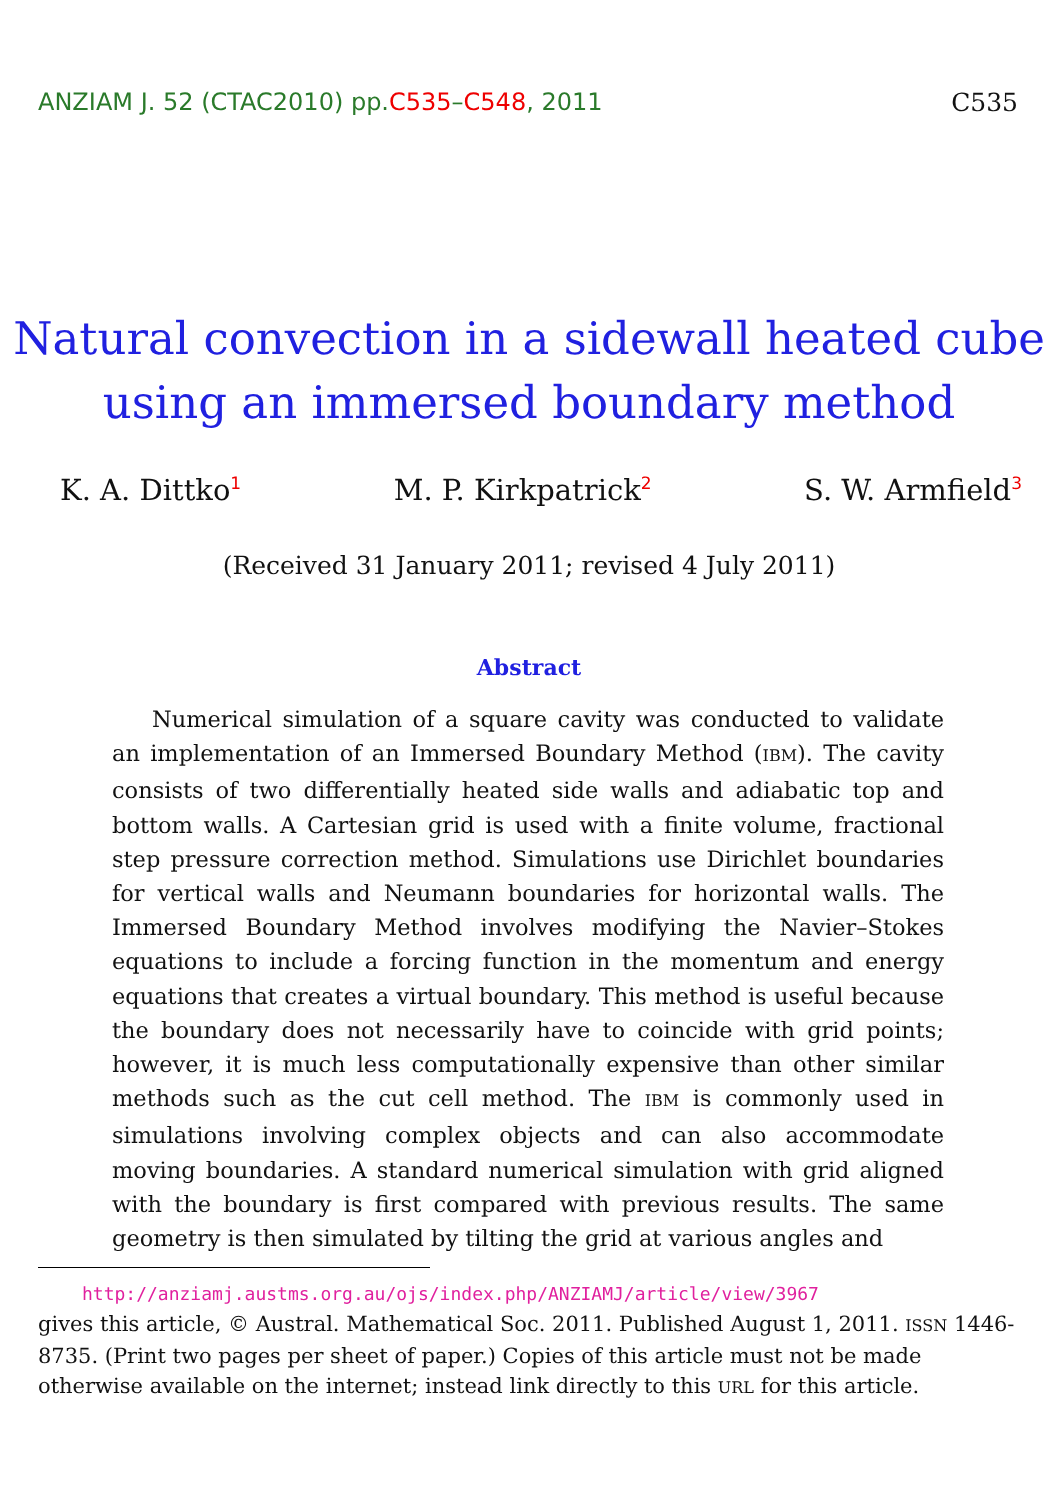ANZIAM J. 52 (CTAC2010) pp.C535–C548, 2011 C535
Natural convection in a sidewall heated cube
using an immersed boundary method
K. A. Dittko<sup>1</sup> M. P. Kirkpatrick<sup>2</sup> S. W. Armfield<sup>3</sup>
(Received 31 January 2011; revised 4 July 2011)
Abstract
Numerical simulation of a square cavity was conducted to validate an implementation of an Immersed Boundary Method (IBM). The cavity consists of two differentially heated side walls and adiabatic top and bottom walls. A Cartesian grid is used with a finite volume, fractional step pressure correction method. Simulations use Dirichlet boundaries for vertical walls and Neumann boundaries for horizontal walls. The Immersed Boundary Method involves modifying the Navier–Stokes equations to include a forcing function in the momentum and energy equations that creates a virtual boundary. This method is useful because the boundary does not necessarily have to coincide with grid points; however, it is much less computationally expensive than other similar methods such as the cut cell method. The IBM is commonly used in simulations involving complex objects and can also accommodate moving boundaries. A standard numerical simulation with grid aligned with the boundary is first compared with previous results. The same geometry is then simulated by tilting the grid at various angles and
http://anziamj.austms.org.au/ojs/index.php/ANZIAMJ/article/view/3967
gives this article, © Austral. Mathematical Soc. 2011. Published August 1, 2011. ISSN 1446-8735. (Print two pages per sheet of paper.) Copies of this article must not be made otherwise available on the internet; instead link directly to this URL for this article.